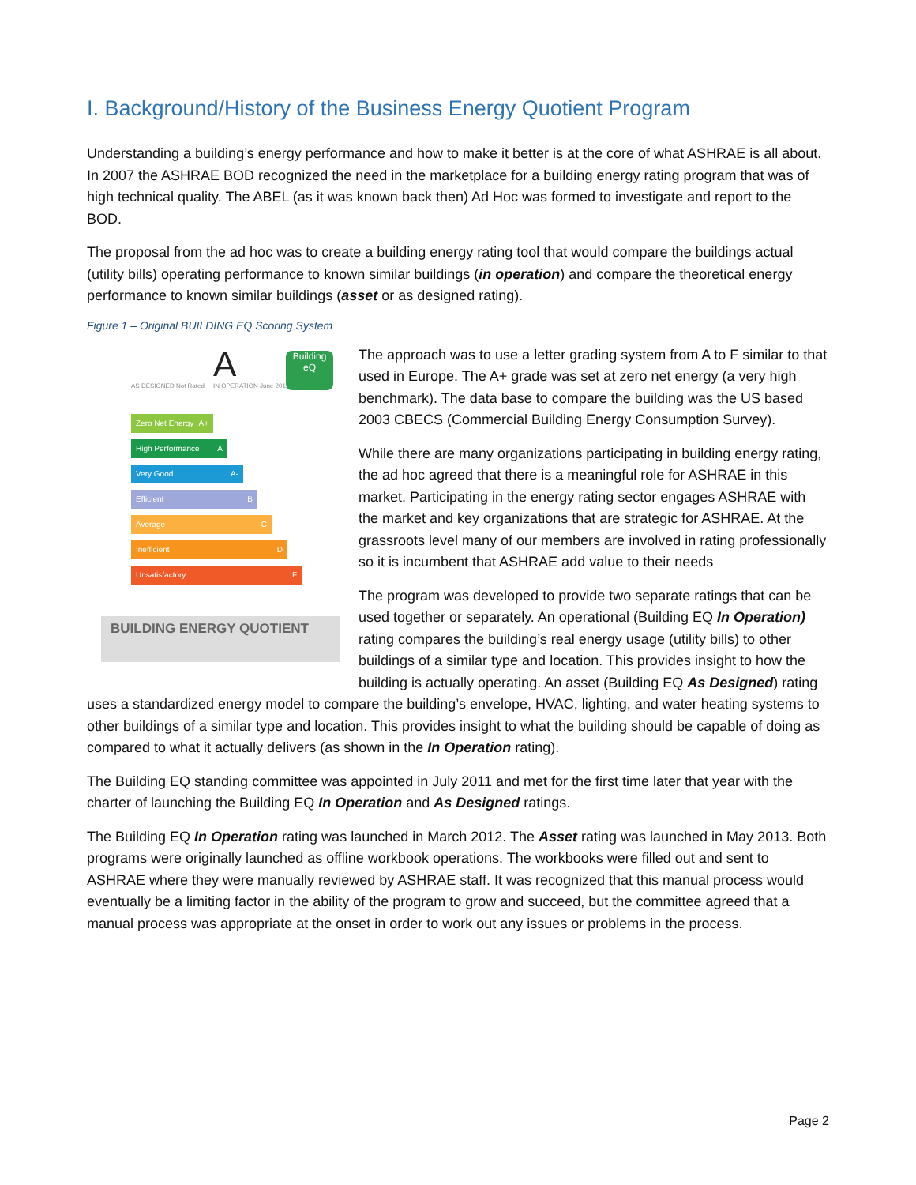I. Background/History of the Business Energy Quotient Program
Understanding a building’s energy performance and how to make it better is at the core of what ASHRAE is all about. In 2007 the ASHRAE BOD recognized the need in the marketplace for a building energy rating program that was of high technical quality. The ABEL (as it was known back then) Ad Hoc was formed to investigate and report to the BOD.
The proposal from the ad hoc was to create a building energy rating tool that would compare the buildings actual (utility bills) operating performance to known similar buildings (in operation) and compare the theoretical energy performance to known similar buildings (asset or as designed rating).
Figure 1 – Original BUILDING EQ Scoring System
A
AS DESIGNED Not Rated IN OPERATION June 2012
Building eQ
Zero Net Energy A+
High Performance A
Very Good A-
Efficient B
Average C
Inefficient D
Unsatisfactory F
BUILDING ENERGY QUOTIENT
The approach was to use a letter grading system from A to F similar to that used in Europe. The A+ grade was set at zero net energy (a very high benchmark). The data base to compare the building was the US based 2003 CBECS (Commercial Building Energy Consumption Survey).
While there are many organizations participating in building energy rating, the ad hoc agreed that there is a meaningful role for ASHRAE in this market. Participating in the energy rating sector engages ASHRAE with the market and key organizations that are strategic for ASHRAE. At the grassroots level many of our members are involved in rating professionally so it is incumbent that ASHRAE add value to their needs
The program was developed to provide two separate ratings that can be used together or separately. An operational (Building EQ In Operation) rating compares the building’s real energy usage (utility bills) to other buildings of a similar type and location. This provides insight to how the building is actually operating. An asset (Building EQ As Designed) rating uses a standardized energy model to compare the building’s envelope, HVAC, lighting, and water heating systems to other buildings of a similar type and location. This provides insight to what the building should be capable of doing as compared to what it actually delivers (as shown in the In Operation rating).
The Building EQ standing committee was appointed in July 2011 and met for the first time later that year with the charter of launching the Building EQ In Operation and As Designed ratings.
The Building EQ In Operation rating was launched in March 2012. The Asset rating was launched in May 2013. Both programs were originally launched as offline workbook operations. The workbooks were filled out and sent to ASHRAE where they were manually reviewed by ASHRAE staff. It was recognized that this manual process would eventually be a limiting factor in the ability of the program to grow and succeed, but the committee agreed that a manual process was appropriate at the onset in order to work out any issues or problems in the process.
Page 2